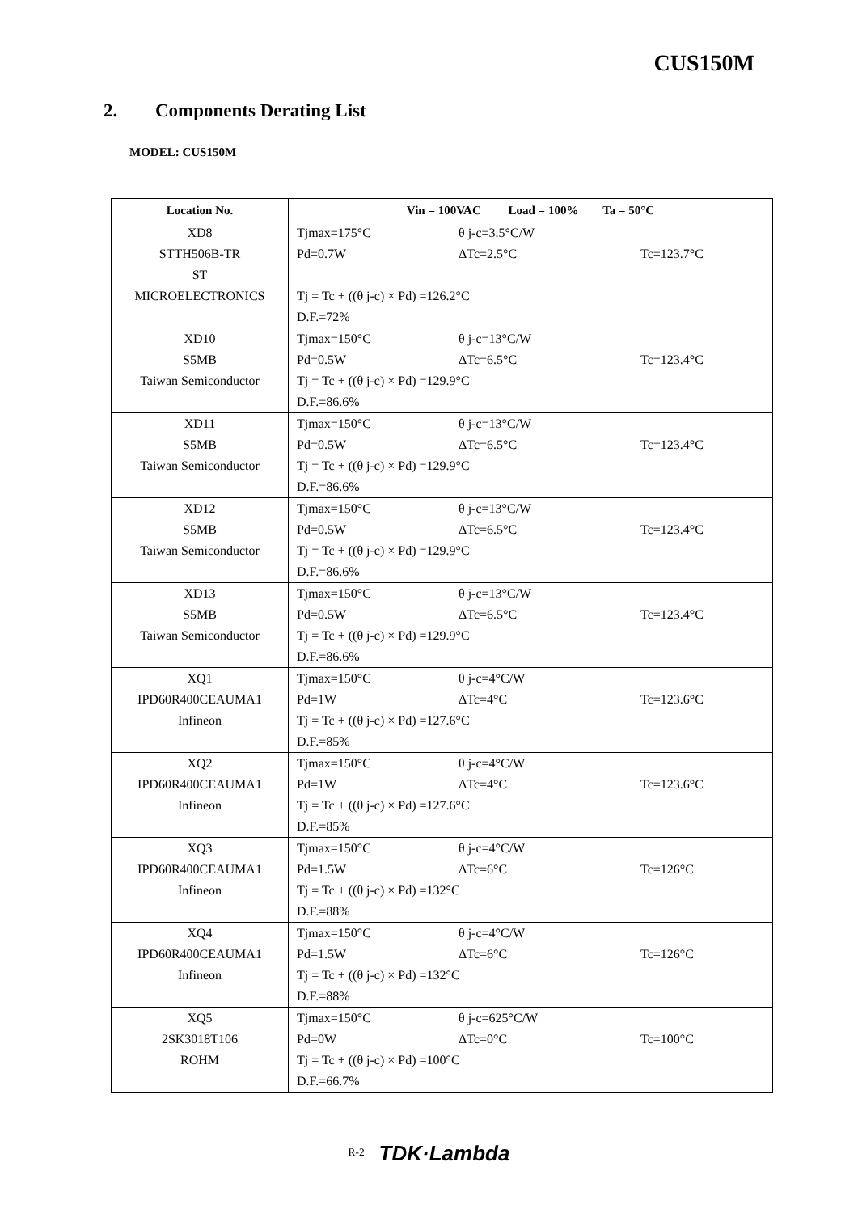CUS150M
2. Components Derating List
MODEL: CUS150M
| Location No. | Vin = 100VAC Load = 100% Ta = 50°C |
| --- | --- |
| XD8 STTH506B-TR ST MICROELECTRONICS | Tjmax=175°C θ j-c=3.5°C/W Pd=0.7W ΔTc=2.5°C Tc=123.7°C Tj = Tc + ((θ j-c) × Pd) =126.2°C D.F.=72% |
| XD10 S5MB Taiwan Semiconductor | Tjmax=150°C θ j-c=13°C/W Pd=0.5W ΔTc=6.5°C Tc=123.4°C Tj = Tc + ((θ j-c) × Pd) =129.9°C D.F.=86.6% |
| XD11 S5MB Taiwan Semiconductor | Tjmax=150°C θ j-c=13°C/W Pd=0.5W ΔTc=6.5°C Tc=123.4°C Tj = Tc + ((θ j-c) × Pd) =129.9°C D.F.=86.6% |
| XD12 S5MB Taiwan Semiconductor | Tjmax=150°C θ j-c=13°C/W Pd=0.5W ΔTc=6.5°C Tc=123.4°C Tj = Tc + ((θ j-c) × Pd) =129.9°C D.F.=86.6% |
| XD13 S5MB Taiwan Semiconductor | Tjmax=150°C θ j-c=13°C/W Pd=0.5W ΔTc=6.5°C Tc=123.4°C Tj = Tc + ((θ j-c) × Pd) =129.9°C D.F.=86.6% |
| XQ1 IPD60R400CEAUMA1 Infineon | Tjmax=150°C θ j-c=4°C/W Pd=1W ΔTc=4°C Tc=123.6°C Tj = Tc + ((θ j-c) × Pd) =127.6°C D.F.=85% |
| XQ2 IPD60R400CEAUMA1 Infineon | Tjmax=150°C θ j-c=4°C/W Pd=1W ΔTc=4°C Tc=123.6°C Tj = Tc + ((θ j-c) × Pd) =127.6°C D.F.=85% |
| XQ3 IPD60R400CEAUMA1 Infineon | Tjmax=150°C θ j-c=4°C/W Pd=1.5W ΔTc=6°C Tc=126°C Tj = Tc + ((θ j-c) × Pd) =132°C D.F.=88% |
| XQ4 IPD60R400CEAUMA1 Infineon | Tjmax=150°C θ j-c=4°C/W Pd=1.5W ΔTc=6°C Tc=126°C Tj = Tc + ((θ j-c) × Pd) =132°C D.F.=88% |
| XQ5 2SK3018T106 ROHM | Tjmax=150°C θ j-c=625°C/W Pd=0W ΔTc=0°C Tc=100°C Tj = Tc + ((θ j-c) × Pd) =100°C D.F.=66.7% |
<sup>R-2</sup> TDK·Lambda